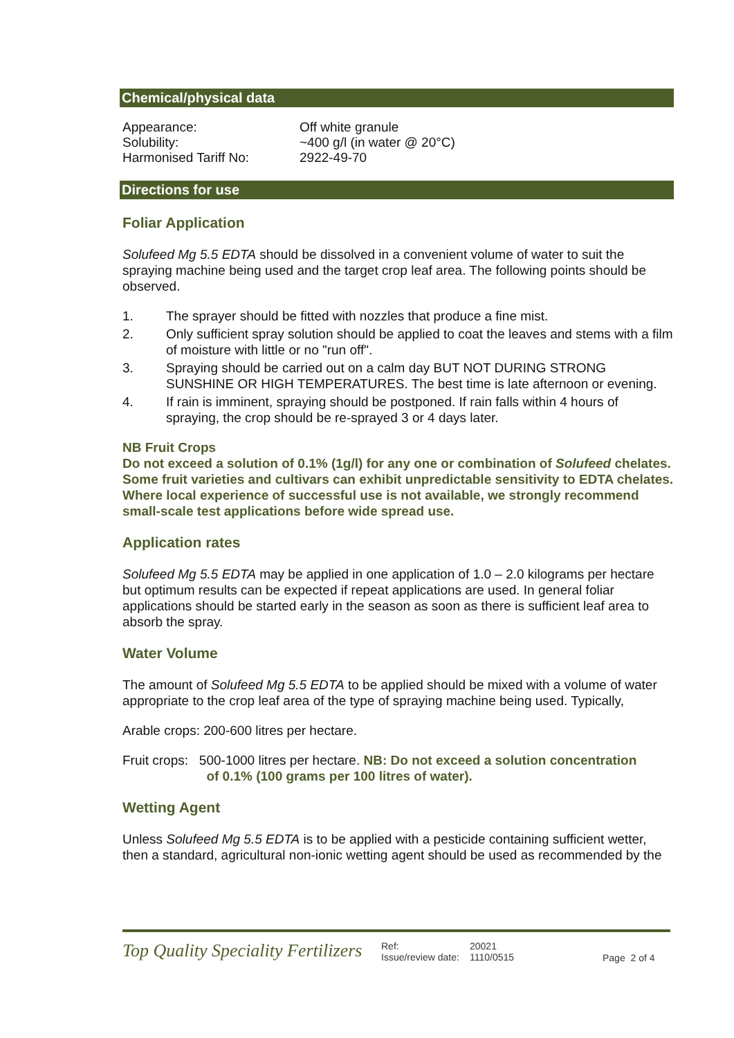Chemical/physical data
| Appearance: | Off white granule |
| Solubility: | ~400 g/l (in water @ 20°C) |
| Harmonised Tariff No: | 2922-49-70 |
Directions for use
Foliar Application
Solufeed Mg 5.5 EDTA should be dissolved in a convenient volume of water to suit the spraying machine being used and the target crop leaf area. The following points should be observed.
1. The sprayer should be fitted with nozzles that produce a fine mist.
2. Only sufficient spray solution should be applied to coat the leaves and stems with a film of moisture with little or no "run off".
3. Spraying should be carried out on a calm day BUT NOT DURING STRONG SUNSHINE OR HIGH TEMPERATURES. The best time is late afternoon or evening.
4. If rain is imminent, spraying should be postponed. If rain falls within 4 hours of spraying, the crop should be re-sprayed 3 or 4 days later.
NB Fruit Crops
Do not exceed a solution of 0.1% (1g/l) for any one or combination of Solufeed chelates. Some fruit varieties and cultivars can exhibit unpredictable sensitivity to EDTA chelates. Where local experience of successful use is not available, we strongly recommend small-scale test applications before wide spread use.
Application rates
Solufeed Mg 5.5 EDTA may be applied in one application of 1.0 – 2.0 kilograms per hectare but optimum results can be expected if repeat applications are used. In general foliar applications should be started early in the season as soon as there is sufficient leaf area to absorb the spray.
Water Volume
The amount of Solufeed Mg 5.5 EDTA to be applied should be mixed with a volume of water appropriate to the crop leaf area of the type of spraying machine being used. Typically,
Arable crops: 200-600 litres per hectare.
Fruit crops: 500-1000 litres per hectare. NB: Do not exceed a solution concentration
of 0.1% (100 grams per 100 litres of water).
Wetting Agent
Unless Solufeed Mg 5.5 EDTA is to be applied with a pesticide containing sufficient wetter, then a standard, agricultural non-ionic wetting agent should be used as recommended by the
Top Quality Speciality Fertilizers
Ref:
Issue/review date:
20021
1110/0515
Page 2 of 4